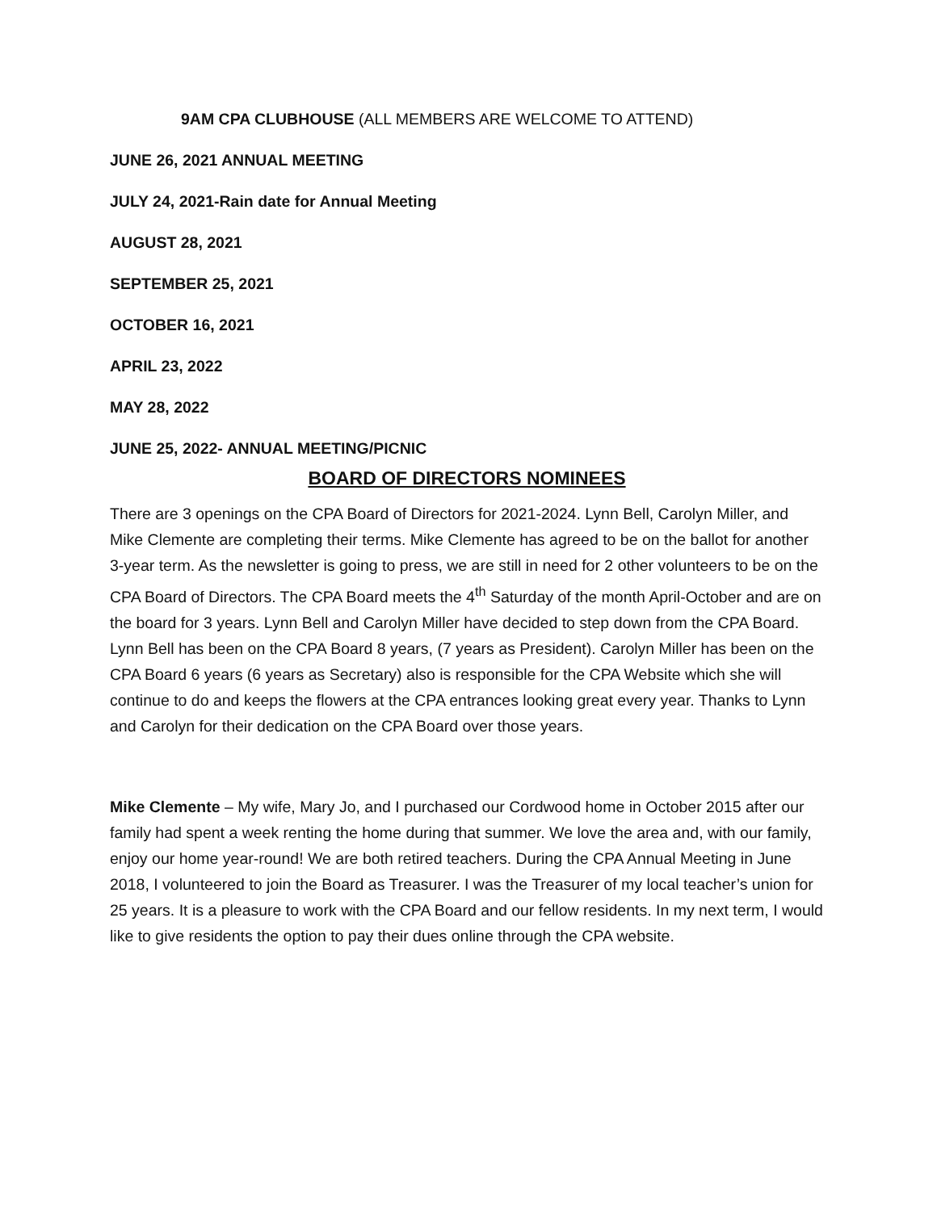9AM CPA CLUBHOUSE (ALL MEMBERS ARE WELCOME TO ATTEND)
JUNE 26, 2021 ANNUAL MEETING
JULY 24, 2021-Rain date for Annual Meeting
AUGUST 28, 2021
SEPTEMBER 25, 2021
OCTOBER 16, 2021
APRIL 23, 2022
MAY 28, 2022
JUNE 25, 2022- ANNUAL MEETING/PICNIC
BOARD OF DIRECTORS NOMINEES
There are 3 openings on the CPA Board of Directors for 2021-2024. Lynn Bell, Carolyn Miller, and Mike Clemente are completing their terms. Mike Clemente has agreed to be on the ballot for another 3-year term. As the newsletter is going to press, we are still in need for 2 other volunteers to be on the CPA Board of Directors. The CPA Board meets the 4<sup>th</sup> Saturday of the month April-October and are on the board for 3 years. Lynn Bell and Carolyn Miller have decided to step down from the CPA Board. Lynn Bell has been on the CPA Board 8 years, (7 years as President). Carolyn Miller has been on the CPA Board 6 years (6 years as Secretary) also is responsible for the CPA Website which she will continue to do and keeps the flowers at the CPA entrances looking great every year. Thanks to Lynn and Carolyn for their dedication on the CPA Board over those years.
Mike Clemente – My wife, Mary Jo, and I purchased our Cordwood home in October 2015 after our family had spent a week renting the home during that summer. We love the area and, with our family, enjoy our home year-round! We are both retired teachers. During the CPA Annual Meeting in June 2018, I volunteered to join the Board as Treasurer. I was the Treasurer of my local teacher’s union for 25 years. It is a pleasure to work with the CPA Board and our fellow residents. In my next term, I would like to give residents the option to pay their dues online through the CPA website.